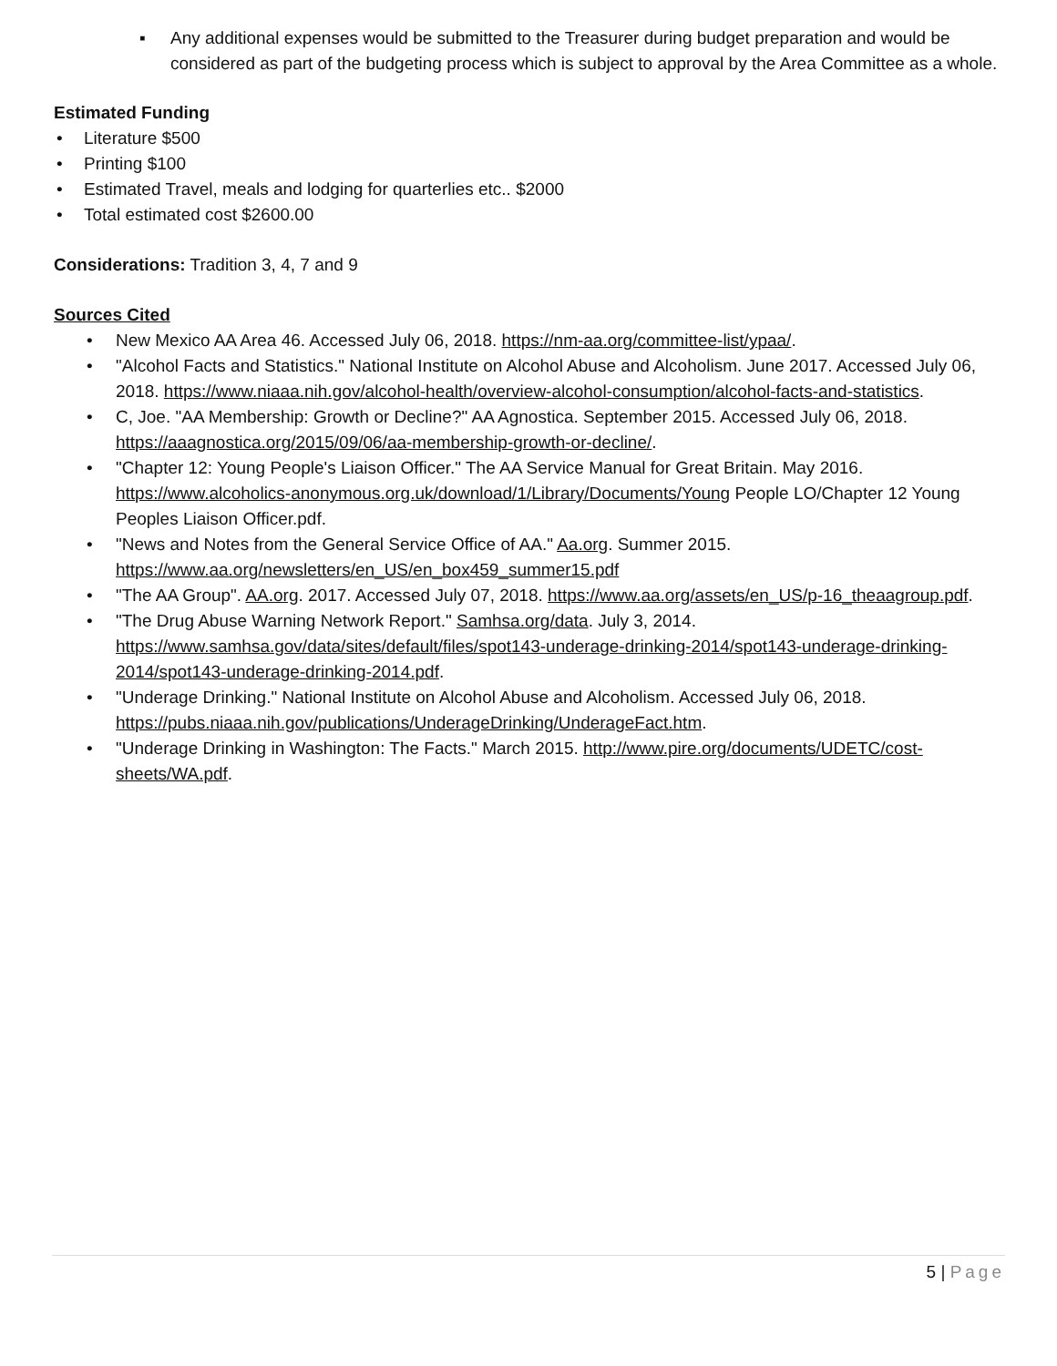▪ Any additional expenses would be submitted to the Treasurer during budget preparation and would be considered as part of the budgeting process which is subject to approval by the Area Committee as a whole.
Estimated Funding
• Literature $500
• Printing $100
• Estimated Travel, meals and lodging for quarterlies etc.. $2000
• Total estimated cost $2600.00
Considerations: Tradition 3, 4, 7 and 9
Sources Cited
• New Mexico AA Area 46. Accessed July 06, 2018. https://nm-aa.org/committee-list/ypaa/.
• "Alcohol Facts and Statistics." National Institute on Alcohol Abuse and Alcoholism. June 2017. Accessed July 06, 2018. https://www.niaaa.nih.gov/alcohol-health/overview-alcohol-consumption/alcohol-facts-and-statistics.
• C, Joe. "AA Membership: Growth or Decline?" AA Agnostica. September 2015. Accessed July 06, 2018. https://aaagnostica.org/2015/09/06/aa-membership-growth-or-decline/.
• "Chapter 12: Young People's Liaison Officer." The AA Service Manual for Great Britain. May 2016. https://www.alcoholics-anonymous.org.uk/download/1/Library/Documents/Young People LO/Chapter 12 Young Peoples Liaison Officer.pdf.
• "News and Notes from the General Service Office of AA." Aa.org. Summer 2015. https://www.aa.org/newsletters/en_US/en_box459_summer15.pdf
• "The AA Group". AA.org. 2017. Accessed July 07, 2018. https://www.aa.org/assets/en_US/p-16_theaagroup.pdf.
• "The Drug Abuse Warning Network Report." Samhsa.org/data. July 3, 2014. https://www.samhsa.gov/data/sites/default/files/spot143-underage-drinking-2014/spot143-underage-drinking-2014/spot143-underage-drinking-2014.pdf.
• "Underage Drinking." National Institute on Alcohol Abuse and Alcoholism. Accessed July 06, 2018. https://pubs.niaaa.nih.gov/publications/UnderageDrinking/UnderageFact.htm.
• "Underage Drinking in Washington: The Facts." March 2015. http://www.pire.org/documents/UDETC/cost-sheets/WA.pdf.
5 | Page